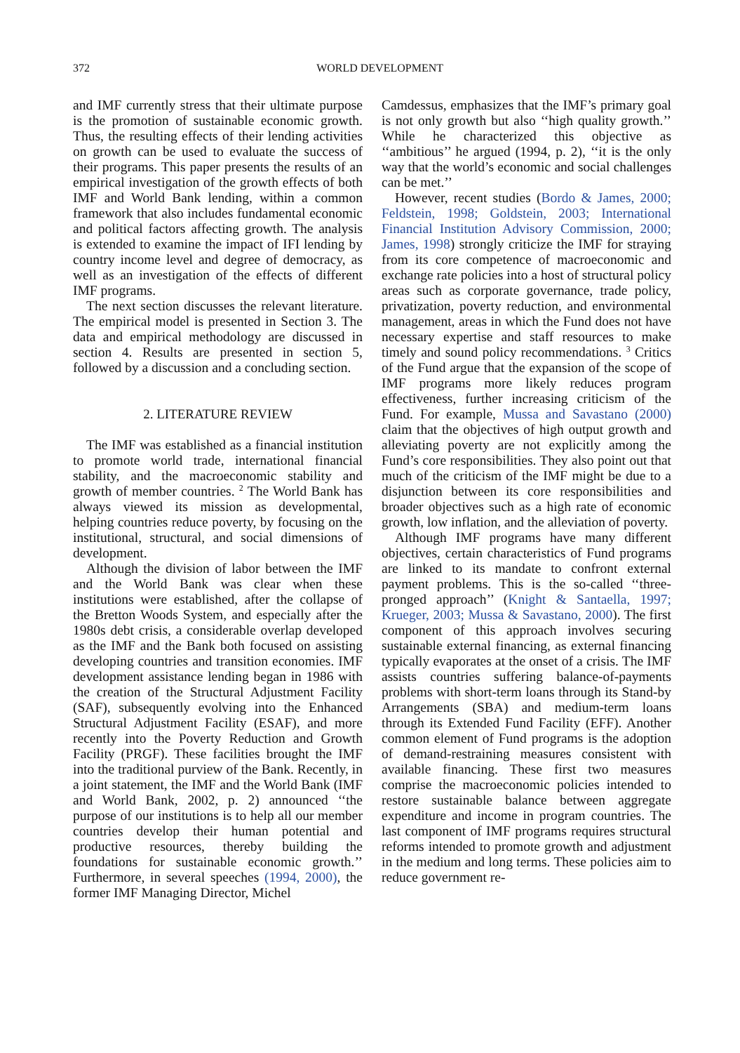372 WORLD DEVELOPMENT
and IMF currently stress that their ultimate purpose is the promotion of sustainable economic growth. Thus, the resulting effects of their lending activities on growth can be used to evaluate the success of their programs. This paper presents the results of an empirical investigation of the growth effects of both IMF and World Bank lending, within a common framework that also includes fundamental economic and political factors affecting growth. The analysis is extended to examine the impact of IFI lending by country income level and degree of democracy, as well as an investigation of the effects of different IMF programs.
The next section discusses the relevant literature. The empirical model is presented in Section 3. The data and empirical methodology are discussed in section 4. Results are presented in section 5, followed by a discussion and a concluding section.
2. LITERATURE REVIEW
The IMF was established as a financial institution to promote world trade, international financial stability, and the macroeconomic stability and growth of member countries. <sup>2</sup> The World Bank has always viewed its mission as developmental, helping countries reduce poverty, by focusing on the institutional, structural, and social dimensions of development.
Although the division of labor between the IMF and the World Bank was clear when these institutions were established, after the collapse of the Bretton Woods System, and especially after the 1980s debt crisis, a considerable overlap developed as the IMF and the Bank both focused on assisting developing countries and transition economies. IMF development assistance lending began in 1986 with the creation of the Structural Adjustment Facility (SAF), subsequently evolving into the Enhanced Structural Adjustment Facility (ESAF), and more recently into the Poverty Reduction and Growth Facility (PRGF). These facilities brought the IMF into the traditional purview of the Bank. Recently, in a joint statement, the IMF and the World Bank (IMF and World Bank, 2002, p. 2) announced ‘‘the purpose of our institutions is to help all our member countries develop their human potential and productive resources, thereby building the foundations for sustainable economic growth.’’ Furthermore, in several speeches (1994, 2000), the former IMF Managing Director, Michel
Camdessus, emphasizes that the IMF’s primary goal is not only growth but also ‘‘high quality growth.’’ While he characterized this objective as ‘‘ambitious’’ he argued (1994, p. 2), ‘‘it is the only way that the world’s economic and social challenges can be met.’’
However, recent studies (Bordo & James, 2000; Feldstein, 1998; Goldstein, 2003; International Financial Institution Advisory Commission, 2000; James, 1998) strongly criticize the IMF for straying from its core competence of macroeconomic and exchange rate policies into a host of structural policy areas such as corporate governance, trade policy, privatization, poverty reduction, and environmental management, areas in which the Fund does not have necessary expertise and staff resources to make timely and sound policy recommendations. <sup>3</sup> Critics of the Fund argue that the expansion of the scope of IMF programs more likely reduces program effectiveness, further increasing criticism of the Fund. For example, Mussa and Savastano (2000) claim that the objectives of high output growth and alleviating poverty are not explicitly among the Fund’s core responsibilities. They also point out that much of the criticism of the IMF might be due to a disjunction between its core responsibilities and broader objectives such as a high rate of economic growth, low inflation, and the alleviation of poverty.
Although IMF programs have many different objectives, certain characteristics of Fund programs are linked to its mandate to confront external payment problems. This is the so-called ‘‘three-pronged approach’’ (Knight & Santaella, 1997; Krueger, 2003; Mussa & Savastano, 2000). The first component of this approach involves securing sustainable external financing, as external financing typically evaporates at the onset of a crisis. The IMF assists countries suffering balance-of-payments problems with short-term loans through its Stand-by Arrangements (SBA) and medium-term loans through its Extended Fund Facility (EFF). Another common element of Fund programs is the adoption of demand-restraining measures consistent with available financing. These first two measures comprise the macroeconomic policies intended to restore sustainable balance between aggregate expenditure and income in program countries. The last component of IMF programs requires structural reforms intended to promote growth and adjustment in the medium and long terms. These policies aim to reduce government re-